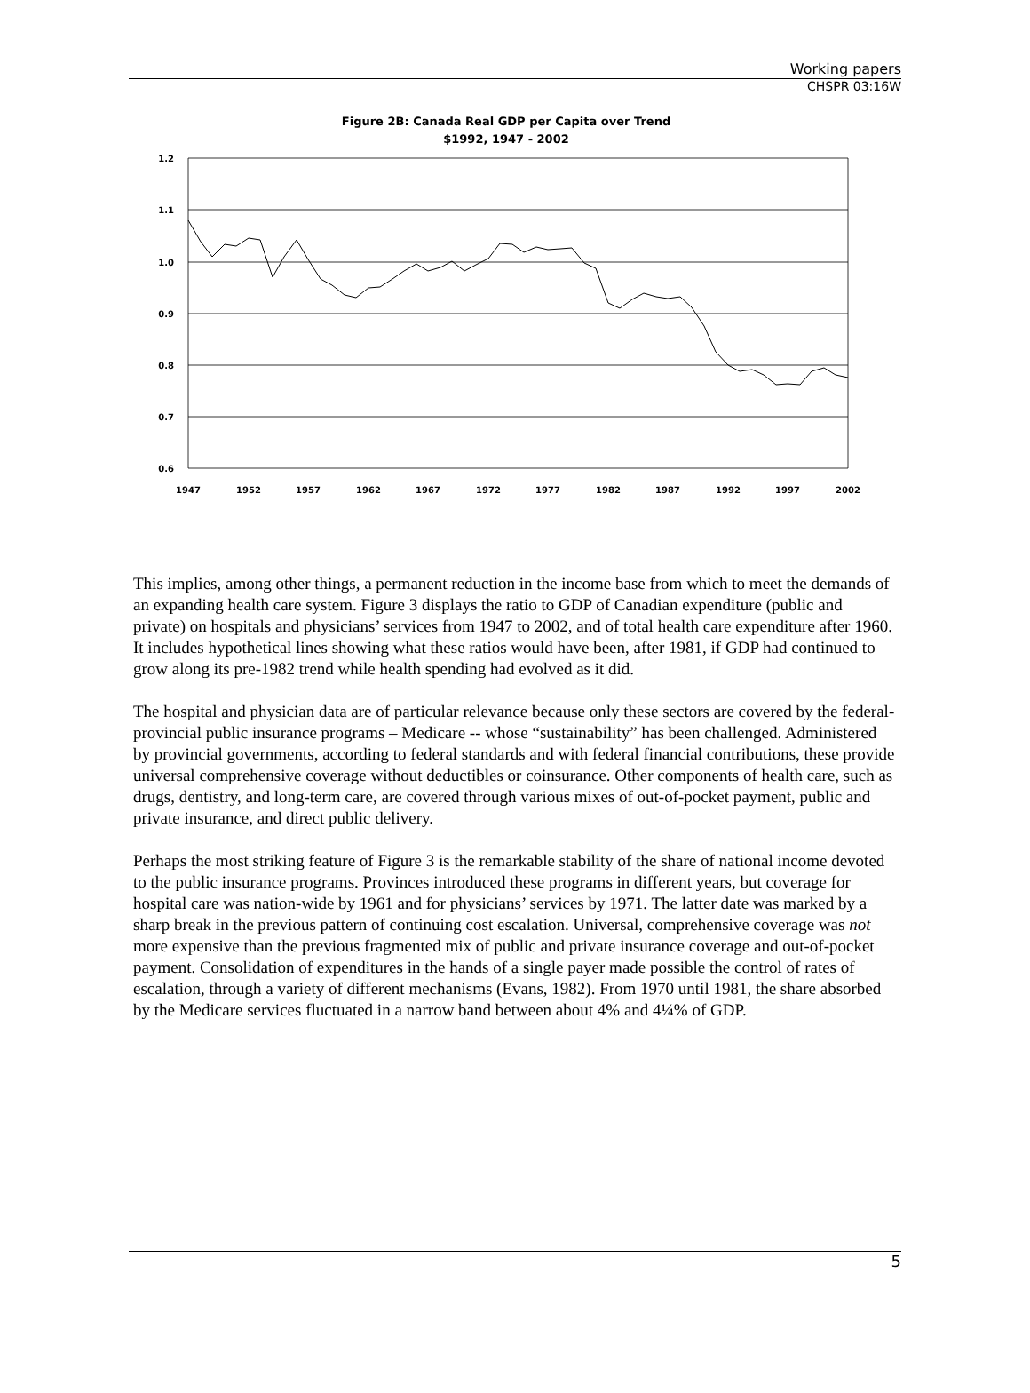Working papers
CHSPR 03:16W
Figure 2B: Canada Real GDP per Capita over Trend
$1992, 1947 - 2002
1.2
1.1
1.0
0.9
0.8
0.7
0.6
1947
1952
1957
1962
1967
1972
1977
1982
1987
1992
1997
2002
This implies, among other things, a permanent reduction in the income base from which to meet the demands of an expanding health care system. Figure 3 displays the ratio to GDP of Canadian expenditure (public and private) on hospitals and physicians’ services from 1947 to 2002, and of total health care expenditure after 1960. It includes hypothetical lines showing what these ratios would have been, after 1981, if GDP had continued to grow along its pre-1982 trend while health spending had evolved as it did.
The hospital and physician data are of particular relevance because only these sectors are covered by the federal-provincial public insurance programs – Medicare -- whose “sustainability” has been challenged. Administered by provincial governments, according to federal standards and with federal financial contributions, these provide universal comprehensive coverage without deductibles or coinsurance. Other components of health care, such as drugs, dentistry, and long-term care, are covered through various mixes of out-of-pocket payment, public and private insurance, and direct public delivery.
Perhaps the most striking feature of Figure 3 is the remarkable stability of the share of national income devoted to the public insurance programs. Provinces introduced these programs in different years, but coverage for hospital care was nation-wide by 1961 and for physicians’ services by 1971. The latter date was marked by a sharp break in the previous pattern of continuing cost escalation. Universal, comprehensive coverage was not more expensive than the previous fragmented mix of public and private insurance coverage and out-of-pocket payment. Consolidation of expenditures in the hands of a single payer made possible the control of rates of escalation, through a variety of different mechanisms (Evans, 1982). From 1970 until 1981, the share absorbed by the Medicare services fluctuated in a narrow band between about 4% and 4¼% of GDP.
5